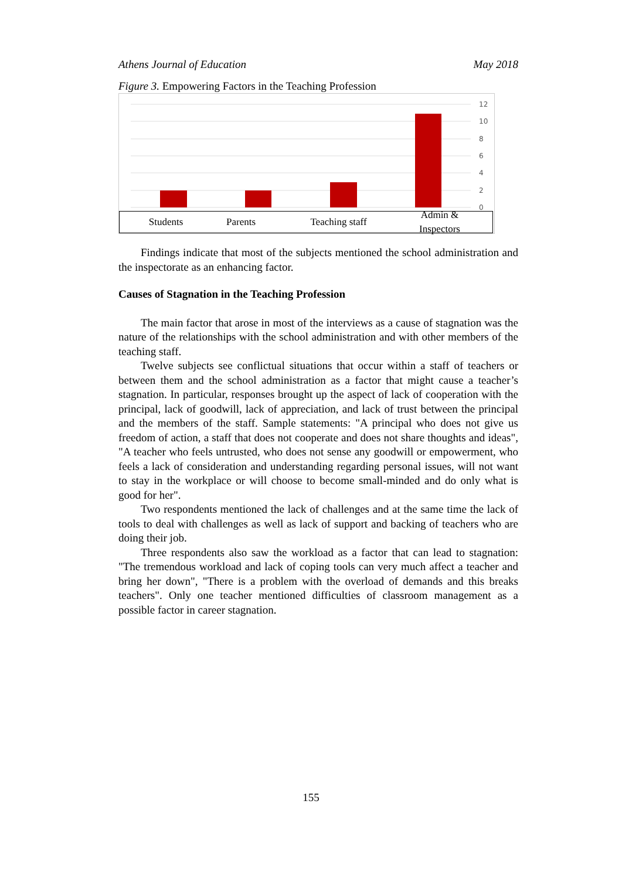Athens Journal of Education May 2018
Figure 3. Empowering Factors in the Teaching Profession
12
10
8
6
4
2
0
Students Parents Teaching staff Admin & Inspectors
Findings indicate that most of the subjects mentioned the school administration and the inspectorate as an enhancing factor.
Causes of Stagnation in the Teaching Profession
The main factor that arose in most of the interviews as a cause of stagnation was the nature of the relationships with the school administration and with other members of the teaching staff.
Twelve subjects see conflictual situations that occur within a staff of teachers or between them and the school administration as a factor that might cause a teacher’s stagnation. In particular, responses brought up the aspect of lack of cooperation with the principal, lack of goodwill, lack of appreciation, and lack of trust between the principal and the members of the staff. Sample statements: "A principal who does not give us freedom of action, a staff that does not cooperate and does not share thoughts and ideas", "A teacher who feels untrusted, who does not sense any goodwill or empowerment, who feels a lack of consideration and understanding regarding personal issues, will not want to stay in the workplace or will choose to become small-minded and do only what is good for her".
Two respondents mentioned the lack of challenges and at the same time the lack of tools to deal with challenges as well as lack of support and backing of teachers who are doing their job.
Three respondents also saw the workload as a factor that can lead to stagnation: "The tremendous workload and lack of coping tools can very much affect a teacher and bring her down", "There is a problem with the overload of demands and this breaks teachers". Only one teacher mentioned difficulties of classroom management as a possible factor in career stagnation.
155